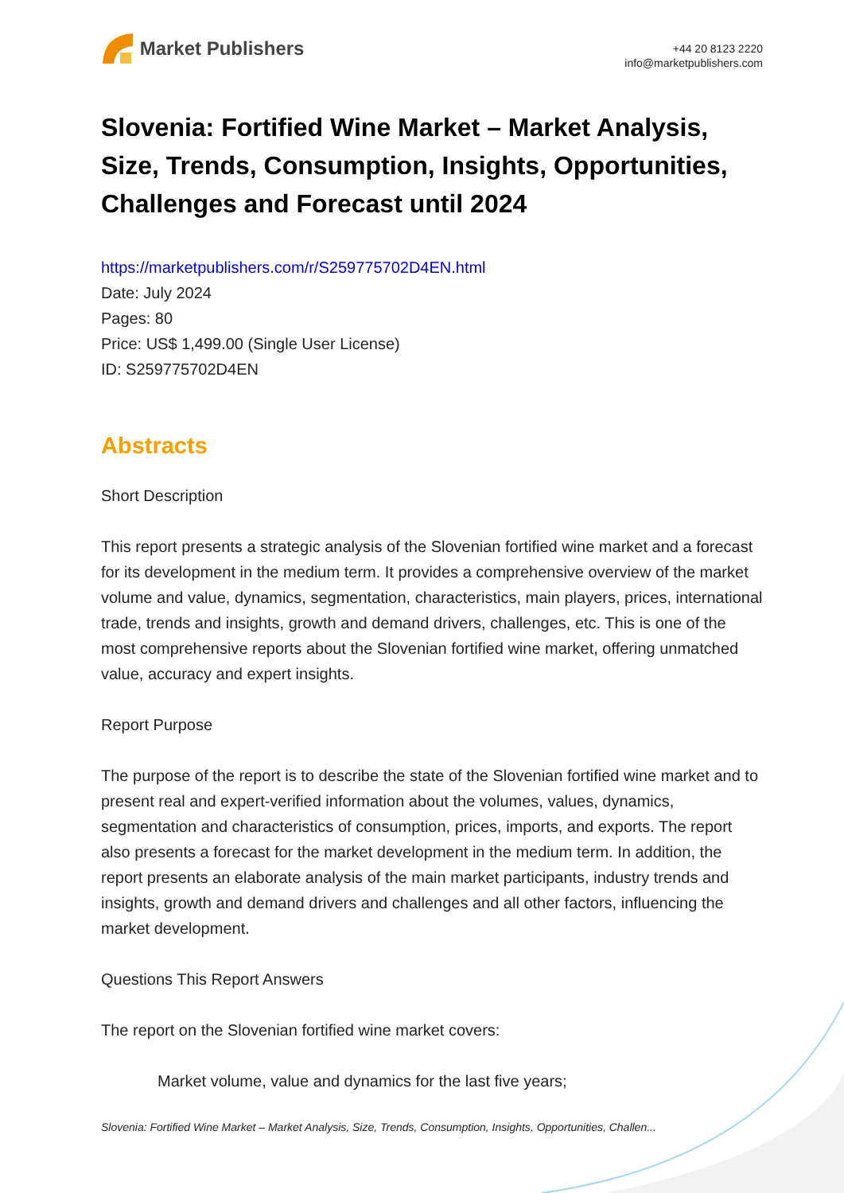Market Publishers
+44 20 8123 2220
info@marketpublishers.com
Slovenia: Fortified Wine Market – Market Analysis, Size, Trends, Consumption, Insights, Opportunities, Challenges and Forecast until 2024
https://marketpublishers.com/r/S259775702D4EN.html
Date: July 2024
Pages: 80
Price: US$ 1,499.00 (Single User License)
ID: S259775702D4EN
Abstracts
Short Description
This report presents a strategic analysis of the Slovenian fortified wine market and a forecast for its development in the medium term. It provides a comprehensive overview of the market volume and value, dynamics, segmentation, characteristics, main players, prices, international trade, trends and insights, growth and demand drivers, challenges, etc. This is one of the most comprehensive reports about the Slovenian fortified wine market, offering unmatched value, accuracy and expert insights.
Report Purpose
The purpose of the report is to describe the state of the Slovenian fortified wine market and to present real and expert-verified information about the volumes, values, dynamics, segmentation and characteristics of consumption, prices, imports, and exports. The report also presents a forecast for the market development in the medium term. In addition, the report presents an elaborate analysis of the main market participants, industry trends and insights, growth and demand drivers and challenges and all other factors, influencing the market development.
Questions This Report Answers
The report on the Slovenian fortified wine market covers:
Market volume, value and dynamics for the last five years;
Slovenia: Fortified Wine Market – Market Analysis, Size, Trends, Consumption, Insights, Opportunities, Challen...